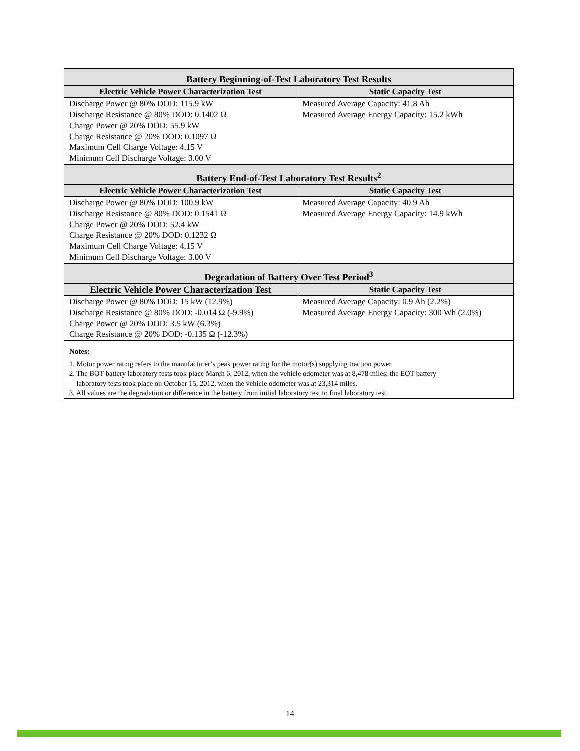| Battery Beginning-of-Test Laboratory Test Results | |
| --- | --- |
| Electric Vehicle Power Characterization Test | Static Capacity Test |
| Discharge Power @ 80% DOD: 115.9 kW Discharge Resistance @ 80% DOD: 0.1402 Ω Charge Power @ 20% DOD: 55.9 kW Charge Resistance @ 20% DOD: 0.1097 Ω Maximum Cell Charge Voltage: 4.15 V Minimum Cell Discharge Voltage: 3.00 V | Measured Average Capacity: 41.8 Ah Measured Average Energy Capacity: 15.2 kWh |
| Battery End-of-Test Laboratory Test Results<sup>2</sup> | |
| Electric Vehicle Power Characterization Test | Static Capacity Test |
| Discharge Power @ 80% DOD: 100.9 kW Discharge Resistance @ 80% DOD: 0.1541 Ω Charge Power @ 20% DOD: 52.4 kW Charge Resistance @ 20% DOD: 0.1232 Ω Maximum Cell Charge Voltage: 4.15 V Minimum Cell Discharge Voltage: 3.00 V | Measured Average Capacity: 40.9 Ah Measured Average Energy Capacity: 14.9 kWh |
| Degradation of Battery Over Test Period<sup>3</sup> | |
| Electric Vehicle Power Characterization Test | Static Capacity Test |
| Discharge Power @ 80% DOD: 15 kW (12.9%) Discharge Resistance @ 80% DOD: -0.014 Ω (-9.9%) Charge Power @ 20% DOD: 3.5 kW (6.3%) Charge Resistance @ 20% DOD: -0.135 Ω (-12.3%) | Measured Average Capacity: 0.9 Ah (2.2%) Measured Average Energy Capacity: 300 Wh (2.0%) |
| Notes: 1. Motor power rating refers to the manufacturer’s peak power rating for the motor(s) supplying traction power. 2. The BOT battery laboratory tests took place March 6, 2012, when the vehicle odometer was at 8,478 miles; the EOT battery laboratory tests took place on October 15, 2012, when the vehicle odometer was at 23,314 miles. 3. All values are the degradation or difference in the battery from initial laboratory test to final laboratory test. | |
14